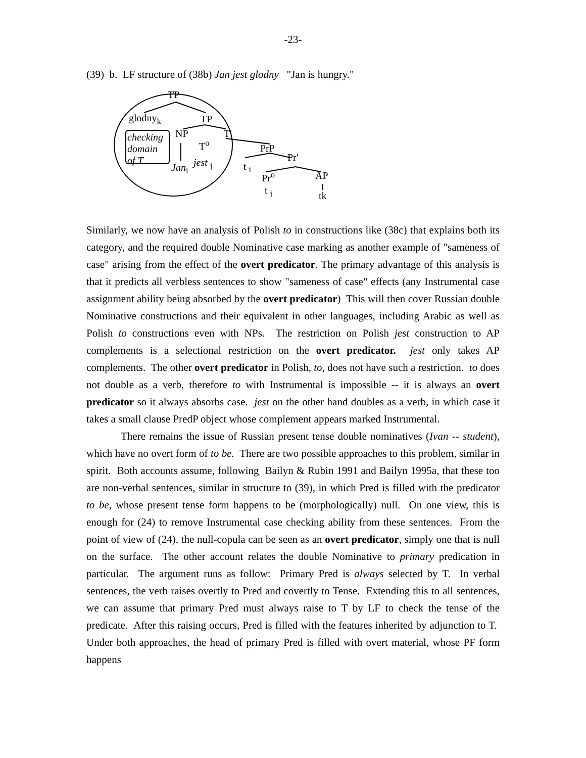-23-
(39) b. LF structure of (38b) Jan jest glodny "Jan is hungry."
TP
glodny<sub>k</sub> TP
NP T' checking
domain
of T
T<sup>o</sup> PrP
Jan<sub>i</sub> jest <sub>j</sub> t <sub>i</sub>
Pr'
Pr<sup>o</sup> AP
t <sub>j</sub> tk
Similarly, we now have an analysis of Polish to in constructions like (38c) that explains both its category, and the required double Nominative case marking as another example of "sameness of case" arising from the effect of the overt predicator. The primary advantage of this analysis is that it predicts all verbless sentences to show "sameness of case" effects (any Instrumental case assignment ability being absorbed by the overt predicator) This will then cover Russian double Nominative constructions and their equivalent in other languages, including Arabic as well as Polish to constructions even with NPs. The restriction on Polish jest construction to AP complements is a selectional restriction on the overt predicator. jest only takes AP complements. The other overt predicator in Polish, to, does not have such a restriction. to does not double as a verb, therefore to with Instrumental is impossible -- it is always an overt predicator so it always absorbs case. jest on the other hand doubles as a verb, in which case it takes a small clause PredP object whose complement appears marked Instrumental.
There remains the issue of Russian present tense double nominatives (Ivan -- student), which have no overt form of to be. There are two possible approaches to this problem, similar in spirit. Both accounts assume, following Bailyn & Rubin 1991 and Bailyn 1995a, that these too are non-verbal sentences, similar in structure to (39), in which Pred is filled with the predicator to be, whose present tense form happens to be (morphologically) null. On one view, this is enough for (24) to remove Instrumental case checking ability from these sentences. From the point of view of (24), the null-copula can be seen as an overt predicator, simply one that is null on the surface. The other account relates the double Nominative to primary predication in particular. The argument runs as follow: Primary Pred is always selected by T. In verbal sentences, the verb raises overtly to Pred and covertly to Tense. Extending this to all sentences, we can assume that primary Pred must always raise to T by LF to check the tense of the predicate. After this raising occurs, Pred is filled with the features inherited by adjunction to T. Under both approaches, the head of primary Pred is filled with overt material, whose PF form happens